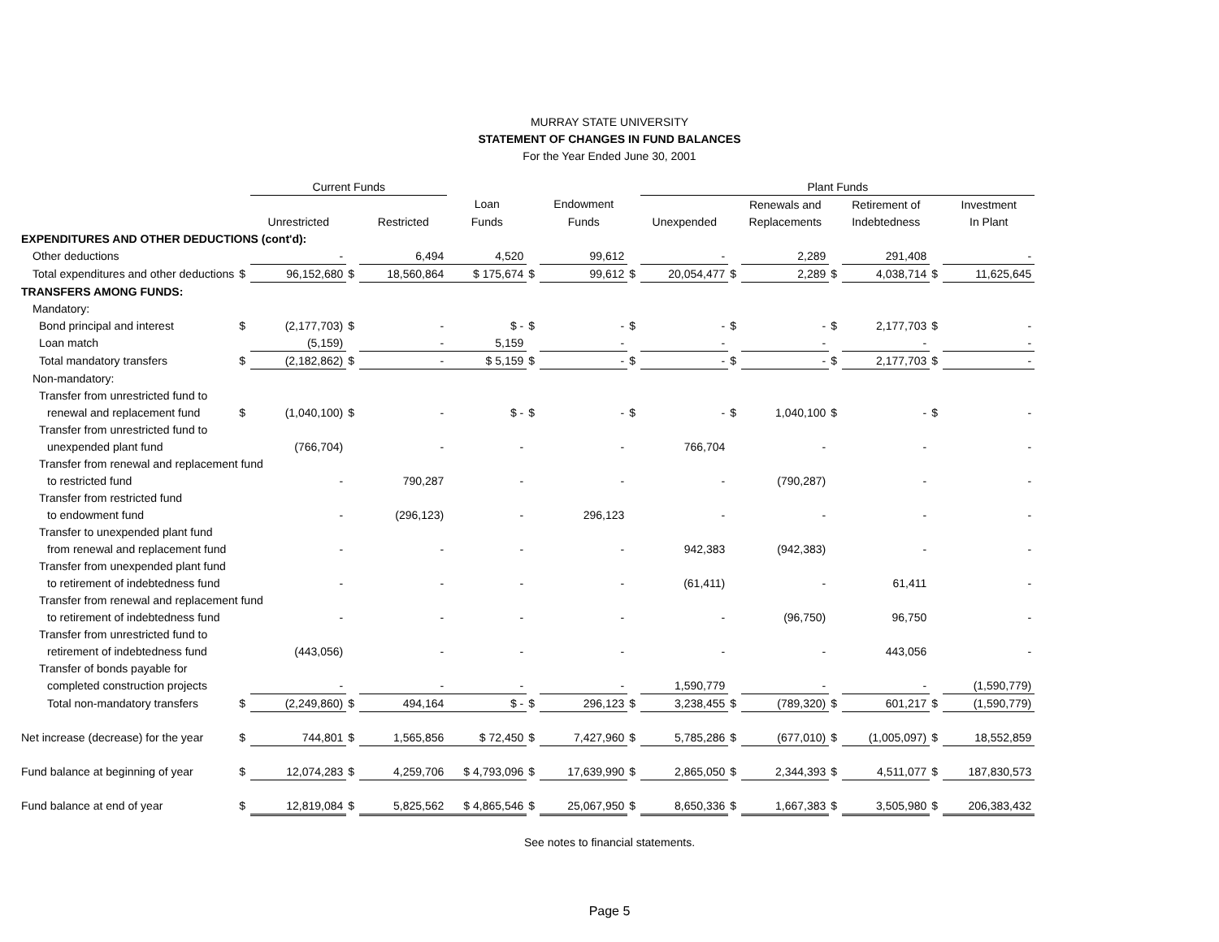MURRAY STATE UNIVERSITY
STATEMENT OF CHANGES IN FUND BALANCES
For the Year Ended June 30, 2001
| | | Current Funds | | | | | | | Plant Funds | | | | | | |
| --- | --- | --- | --- | --- | --- | --- | --- | --- | --- | --- | --- | --- | --- | --- | --- |
| | | | | | Loan | | Endowment | | | | Renewals and | | Retirement of | | Investment |
| | | Unrestricted | | Restricted | Funds | | Funds | | Unexpended | | Replacements | | Indebtedness | | In Plant |
| EXPENDITURES AND OTHER DEDUCTIONS (cont'd): | | | | | | | | | | | | | | | |
| Other deductions | | - | | 6,494 | 4,520 | | 99,612 | | - | | 2,289 | | 291,408 | | - |
| Total expenditures and other deductions | $ | 96,152,680 | $ | 18,560,864 | $ 175,674 | $ | 99,612 | $ | 20,054,477 | $ | 2,289 | $ | 4,038,714 | $ | 11,625,645 |
| TRANSFERS AMONG FUNDS: | | | | | | | | | | | | | | | |
| Mandatory: | | | | | | | | | | | | | | | |
| Bond principal and interest | $ | (2,177,703) | $ | - | $ - | $ | - | $ | - | $ | - | $ | 2,177,703 | $ | - |
| Loan match | | (5,159) | | - | 5,159 | | - | | - | | - | | - | | - |
| Total mandatory transfers | $ | (2,182,862) | $ | - | $ 5,159 | $ | - | $ | - | $ | - | $ | 2,177,703 | $ | - |
| Non-mandatory: | | | | | | | | | | | | | | | |
| Transfer from unrestricted fund to | | | | | | | | | | | | | | | |
| renewal and replacement fund | $ | (1,040,100) | $ | - | $ - | $ | - | $ | - | $ | 1,040,100 | $ | - | $ | - |
| Transfer from unrestricted fund to | | | | | | | | | | | | | | | |
| unexpended plant fund | | (766,704) | | - | - | | - | | 766,704 | | - | | - | | - |
| Transfer from renewal and replacement fund | | | | | | | | | | | | | | | |
| to restricted fund | | - | | 790,287 | - | | - | | - | | (790,287) | | - | | - |
| Transfer from restricted fund | | | | | | | | | | | | | | | |
| to endowment fund | | - | | (296,123) | - | | 296,123 | | - | | - | | - | | - |
| Transfer to unexpended plant fund | | | | | | | | | | | | | | | |
| from renewal and replacement fund | | - | | - | - | | - | | 942,383 | | (942,383) | | - | | - |
| Transfer from unexpended plant fund | | | | | | | | | | | | | | | |
| to retirement of indebtedness fund | | - | | - | - | | - | | (61,411) | | - | | 61,411 | | - |
| Transfer from renewal and replacement fund | | | | | | | | | | | | | | | |
| to retirement of indebtedness fund | | - | | - | - | | - | | - | | (96,750) | | 96,750 | | - |
| Transfer from unrestricted fund to | | | | | | | | | | | | | | | |
| retirement of indebtedness fund | | (443,056) | | - | - | | - | | - | | - | | 443,056 | | - |
| Transfer of bonds payable for | | | | | | | | | | | | | | | |
| completed construction projects | | - | | - | - | | - | | 1,590,779 | | - | | - | | (1,590,779) |
| Total non-mandatory transfers | $ | (2,249,860) | $ | 494,164 | $ - | $ | 296,123 | $ | 3,238,455 | $ | (789,320) | $ | 601,217 | $ | (1,590,779) |
| Net increase (decrease) for the year | $ | 744,801 | $ | 1,565,856 | $ 72,450 | $ | 7,427,960 | $ | 5,785,286 | $ | (677,010) | $ | (1,005,097) | $ | 18,552,859 |
| Fund balance at beginning of year | $ | 12,074,283 | $ | 4,259,706 | $ 4,793,096 | $ | 17,639,990 | $ | 2,865,050 | $ | 2,344,393 | $ | 4,511,077 | $ | 187,830,573 |
| Fund balance at end of year | $ | 12,819,084 | $ | 5,825,562 | $ 4,865,546 | $ | 25,067,950 | $ | 8,650,336 | $ | 1,667,383 | $ | 3,505,980 | $ | 206,383,432 |
See notes to financial statements.
Page 5